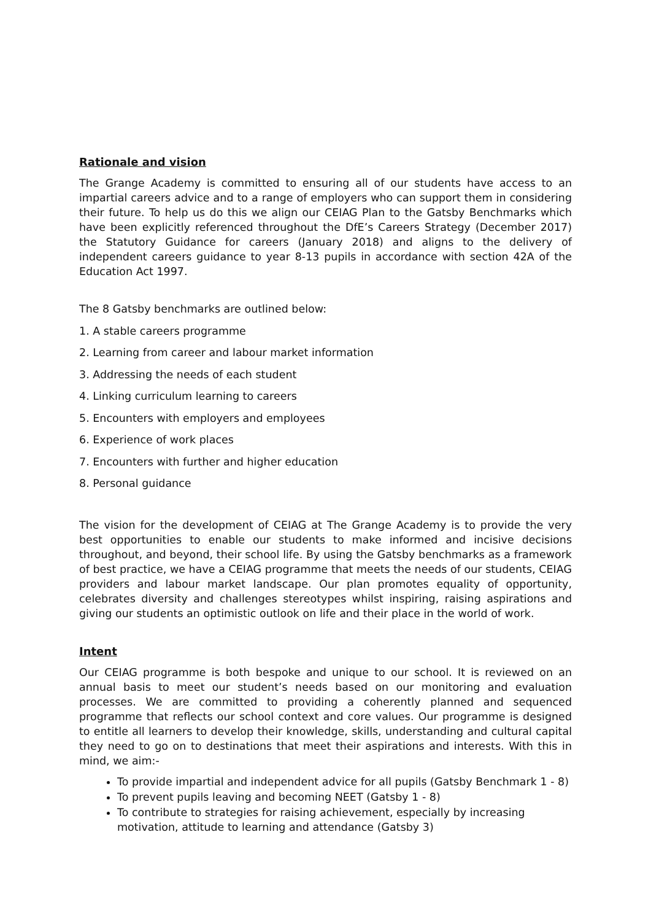Rationale and vision
The Grange Academy is committed to ensuring all of our students have access to an impartial careers advice and to a range of employers who can support them in considering their future. To help us do this we align our CEIAG Plan to the Gatsby Benchmarks which have been explicitly referenced throughout the DfE’s Careers Strategy (December 2017) the Statutory Guidance for careers (January 2018) and aligns to the delivery of independent careers guidance to year 8-13 pupils in accordance with section 42A of the Education Act 1997.
The 8 Gatsby benchmarks are outlined below:
1. A stable careers programme
2. Learning from career and labour market information
3. Addressing the needs of each student
4. Linking curriculum learning to careers
5. Encounters with employers and employees
6. Experience of work places
7. Encounters with further and higher education
8. Personal guidance
The vision for the development of CEIAG at The Grange Academy is to provide the very best opportunities to enable our students to make informed and incisive decisions throughout, and beyond, their school life. By using the Gatsby benchmarks as a framework of best practice, we have a CEIAG programme that meets the needs of our students, CEIAG providers and labour market landscape. Our plan promotes equality of opportunity, celebrates diversity and challenges stereotypes whilst inspiring, raising aspirations and giving our students an optimistic outlook on life and their place in the world of work.
Intent
Our CEIAG programme is both bespoke and unique to our school. It is reviewed on an annual basis to meet our student’s needs based on our monitoring and evaluation processes. We are committed to providing a coherently planned and sequenced programme that reflects our school context and core values. Our programme is designed to entitle all learners to develop their knowledge, skills, understanding and cultural capital they need to go on to destinations that meet their aspirations and interests. With this in mind, we aim:-
To provide impartial and independent advice for all pupils (Gatsby Benchmark 1 - 8)
To prevent pupils leaving and becoming NEET (Gatsby 1 - 8)
To contribute to strategies for raising achievement, especially by increasing motivation, attitude to learning and attendance (Gatsby 3)